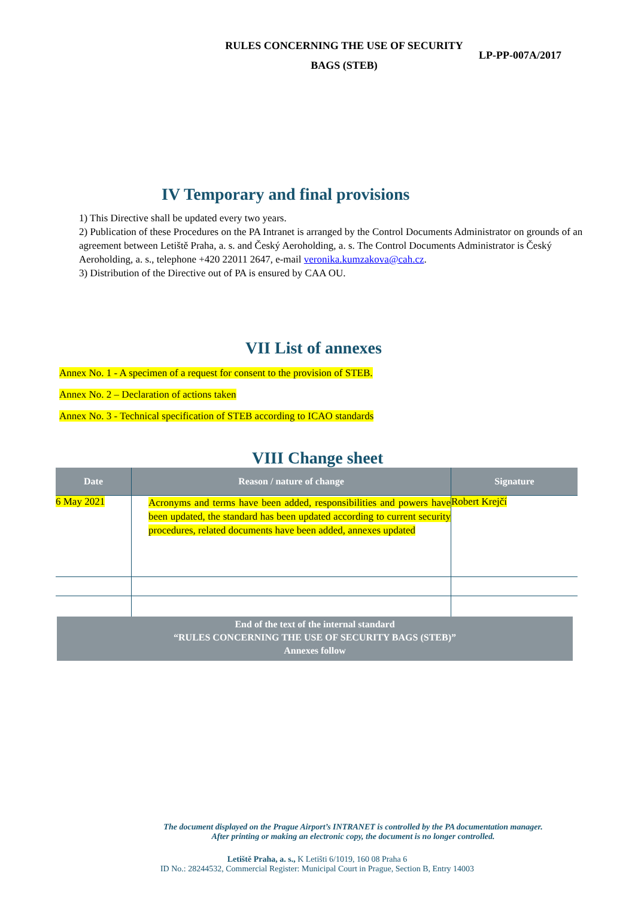RULES CONCERNING THE USE OF SECURITY
BAGS (STEB)
LP-PP-007A/2017
IV Temporary and final provisions
1) This Directive shall be updated every two years.
2) Publication of these Procedures on the PA Intranet is arranged by the Control Documents Administrator on grounds of an agreement between Letiště Praha, a. s. and Český Aeroholding, a. s. The Control Documents Administrator is Český Aeroholding, a. s., telephone +420 22011 2647, e-mail veronika.kumzakova@cah.cz.
3) Distribution of the Directive out of PA is ensured by CAA OU.
VII List of annexes
Annex No. 1 - A specimen of a request for consent to the provision of STEB.
Annex No. 2 – Declaration of actions taken
Annex No. 3 - Technical specification of STEB according to ICAO standards
VIII Change sheet
| Date | Reason / nature of change | Signature |
| --- | --- | --- |
| 6 May 2021 | Acronyms and terms have been added, responsibilities and powers have been updated, the standard has been updated according to current security procedures, related documents have been added, annexes updated | Robert Krejčí |
End of the text of the internal standard
“RULES CONCERNING THE USE OF SECURITY BAGS (STEB)”
Annexes follow
The document displayed on the Prague Airport’s INTRANET is controlled by the PA documentation manager.
After printing or making an electronic copy, the document is no longer controlled.
Letiště Praha, a. s., K Letišti 6/1019, 160 08 Praha 6
ID No.: 28244532, Commercial Register: Municipal Court in Prague, Section B, Entry 14003